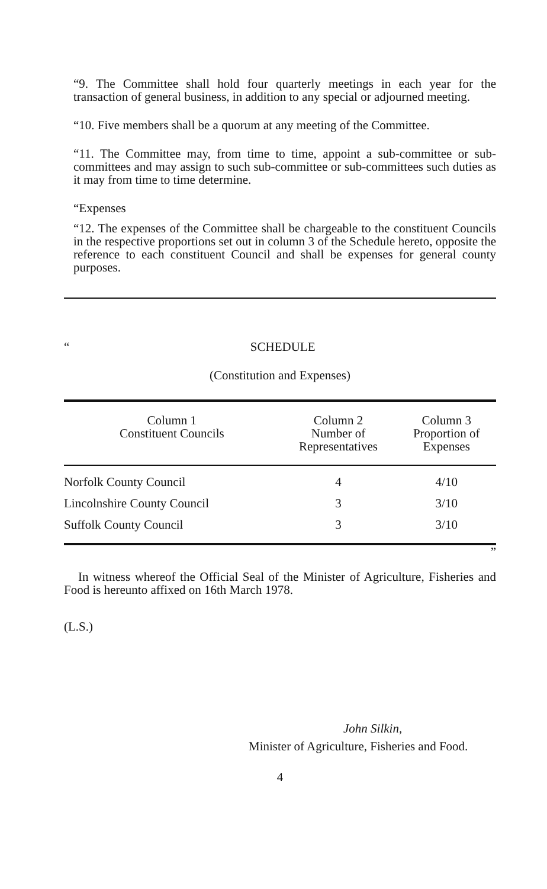“9. The Committee shall hold four quarterly meetings in each year for the transaction of general business, in addition to any special or adjourned meeting.
“10. Five members shall be a quorum at any meeting of the Committee.
“11. The Committee may, from time to time, appoint a sub-committee or sub-committees and may assign to such sub-committee or sub-committees such duties as it may from time to time determine.
“Expenses
“12. The expenses of the Committee shall be chargeable to the constituent Councils in the respective proportions set out in column 3 of the Schedule hereto, opposite the reference to each constituent Council and shall be expenses for general county purposes.
“SCHEDULE
(Constitution and Expenses)
| Column 1 Constituent Councils | Column 2 Number of Representatives | Column 3 Proportion of Expenses |
| --- | --- | --- |
| Norfolk County Council | 4 | 4/10 |
| Lincolnshire County Council | 3 | 3/10 |
| Suffolk County Council | 3 | 3/10 |
”
In witness whereof the Official Seal of the Minister of Agriculture, Fisheries and Food is hereunto affixed on 16th March 1978.
(L.S.)
John Silkin,
Minister of Agriculture, Fisheries and Food.
4